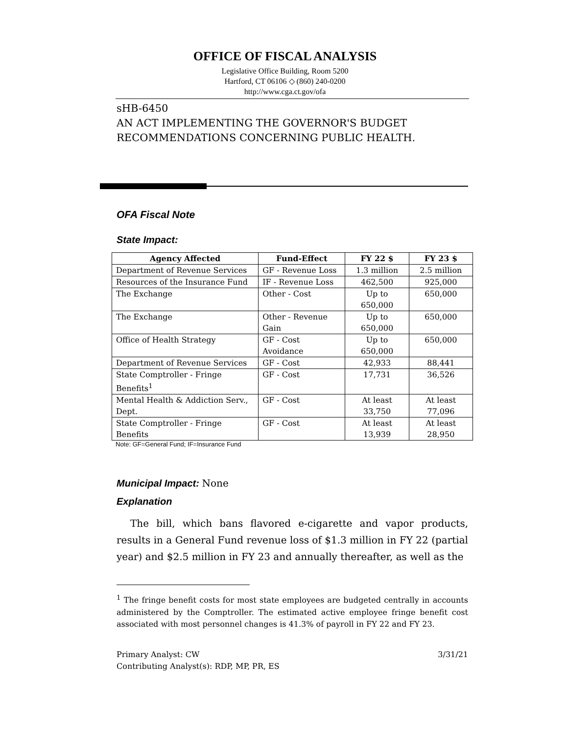OFFICE OF FISCAL ANALYSIS
Legislative Office Building, Room 5200
Hartford, CT 06106 ◇ (860) 240-0200
http://www.cga.ct.gov/ofa
sHB-6450
AN ACT IMPLEMENTING THE GOVERNOR'S BUDGET RECOMMENDATIONS CONCERNING PUBLIC HEALTH.
OFA Fiscal Note
State Impact:
| Agency Affected | Fund-Effect | FY 22 $ | FY 23 $ |
| --- | --- | --- | --- |
| Department of Revenue Services | GF - Revenue Loss | 1.3 million | 2.5 million |
| Resources of the Insurance Fund | IF - Revenue Loss | 462,500 | 925,000 |
| The Exchange | Other - Cost | Up to 650,000 | 650,000 |
| The Exchange | Other - Revenue Gain | Up to 650,000 | 650,000 |
| Office of Health Strategy | GF - Cost Avoidance | Up to 650,000 | 650,000 |
| Department of Revenue Services | GF - Cost | 42,933 | 88,441 |
| State Comptroller - Fringe Benefits<sup>1</sup> | GF - Cost | 17,731 | 36,526 |
| Mental Health & Addiction Serv., Dept. | GF - Cost | At least 33,750 | At least 77,096 |
| State Comptroller - Fringe Benefits | GF - Cost | At least 13,939 | At least 28,950 |
Note: GF=General Fund; IF=Insurance Fund
Municipal Impact: None
Explanation
The bill, which bans flavored e-cigarette and vapor products, results in a General Fund revenue loss of $1.3 million in FY 22 (partial year) and $2.5 million in FY 23 and annually thereafter, as well as the
<sup>1</sup> The fringe benefit costs for most state employees are budgeted centrally in accounts administered by the Comptroller. The estimated active employee fringe benefit cost associated with most personnel changes is 41.3% of payroll in FY 22 and FY 23.
Primary Analyst: CW
Contributing Analyst(s): RDP, MP, PR, ES
3/31/21